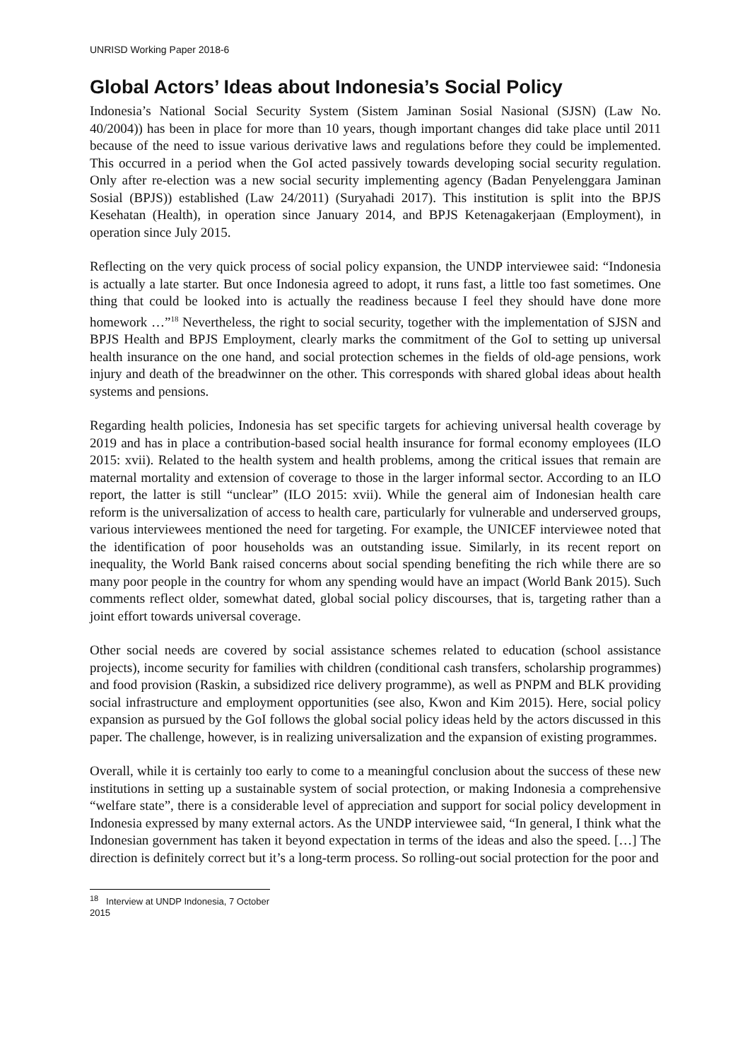UNRISD Working Paper 2018-6
Global Actors’ Ideas about Indonesia’s Social Policy
Indonesia’s National Social Security System (Sistem Jaminan Sosial Nasional (SJSN) (Law No. 40/2004)) has been in place for more than 10 years, though important changes did take place until 2011 because of the need to issue various derivative laws and regulations before they could be implemented. This occurred in a period when the GoI acted passively towards developing social security regulation. Only after re-election was a new social security implementing agency (Badan Penyelenggara Jaminan Sosial (BPJS)) established (Law 24/2011) (Suryahadi 2017). This institution is split into the BPJS Kesehatan (Health), in operation since January 2014, and BPJS Ketenagakerjaan (Employment), in operation since July 2015.
Reflecting on the very quick process of social policy expansion, the UNDP interviewee said: “Indonesia is actually a late starter. But once Indonesia agreed to adopt, it runs fast, a little too fast sometimes. One thing that could be looked into is actually the readiness because I feel they should have done more homework …”<sup>18</sup> Nevertheless, the right to social security, together with the implementation of SJSN and BPJS Health and BPJS Employment, clearly marks the commitment of the GoI to setting up universal health insurance on the one hand, and social protection schemes in the fields of old-age pensions, work injury and death of the breadwinner on the other. This corresponds with shared global ideas about health systems and pensions.
Regarding health policies, Indonesia has set specific targets for achieving universal health coverage by 2019 and has in place a contribution-based social health insurance for formal economy employees (ILO 2015: xvii). Related to the health system and health problems, among the critical issues that remain are maternal mortality and extension of coverage to those in the larger informal sector. According to an ILO report, the latter is still “unclear” (ILO 2015: xvii). While the general aim of Indonesian health care reform is the universalization of access to health care, particularly for vulnerable and underserved groups, various interviewees mentioned the need for targeting. For example, the UNICEF interviewee noted that the identification of poor households was an outstanding issue. Similarly, in its recent report on inequality, the World Bank raised concerns about social spending benefiting the rich while there are so many poor people in the country for whom any spending would have an impact (World Bank 2015). Such comments reflect older, somewhat dated, global social policy discourses, that is, targeting rather than a joint effort towards universal coverage.
Other social needs are covered by social assistance schemes related to education (school assistance projects), income security for families with children (conditional cash transfers, scholarship programmes) and food provision (Raskin, a subsidized rice delivery programme), as well as PNPM and BLK providing social infrastructure and employment opportunities (see also, Kwon and Kim 2015). Here, social policy expansion as pursued by the GoI follows the global social policy ideas held by the actors discussed in this paper. The challenge, however, is in realizing universalization and the expansion of existing programmes.
Overall, while it is certainly too early to come to a meaningful conclusion about the success of these new institutions in setting up a sustainable system of social protection, or making Indonesia a comprehensive “welfare state”, there is a considerable level of appreciation and support for social policy development in Indonesia expressed by many external actors. As the UNDP interviewee said, “In general, I think what the Indonesian government has taken it beyond expectation in terms of the ideas and also the speed. […] The direction is definitely correct but it’s a long-term process. So rolling-out social protection for the poor and
<sup>18</sup> Interview at UNDP Indonesia, 7 October 2015